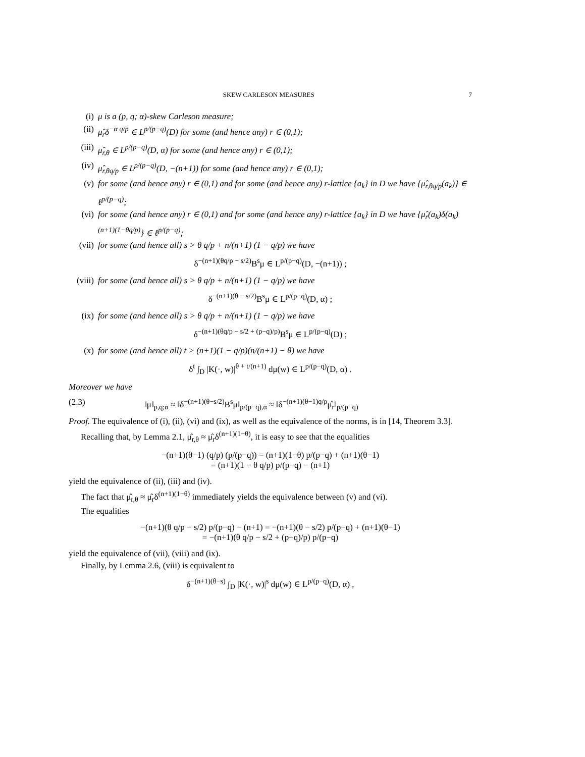SKEW CARLESON MEASURES 7
(i) μ is a (p, q; α)-skew Carleson measure;
(ii) μ̂<sub>r</sub>δ<sup>−α q/p</sup> ∈ L<sup>p/(p−q)</sup>(D) for some (and hence any) r ∈ (0,1);
(iii) μ̂<sub>r,θ</sub> ∈ L<sup>p/(p−q)</sup>(D, α) for some (and hence any) r ∈ (0,1);
(iv) μ̂<sub>r,θq/p</sub> ∈ L<sup>p/(p−q)</sup>(D, −(n+1)) for some (and hence any) r ∈ (0,1);
(v) for some (and hence any) r ∈ (0,1) and for some (and hence any) r-lattice {a<sub>k</sub>} in D we have {μ̂<sub>r,θq/p</sub>(a<sub>k</sub>)} ∈ ℓ<sup>p/(p−q)</sup>;
(vi) for some (and hence any) r ∈ (0,1) and for some (and hence any) r-lattice {a<sub>k</sub>} in D we have {μ̂<sub>r</sub>(a<sub>k</sub>)δ(a<sub>k</sub>)<sup>(n+1)(1−θq/p)</sup>} ∈ ℓ<sup>p/(p−q)</sup>;
(vii) for some (and hence all) s > θ q/p + n/(n+1) (1 − q/p) we have
δ<sup>−(n+1)(θq/p − s/2)</sup>B<sup>s</sup>μ ∈ L<sup>p/(p−q)</sup>(D, −(n+1)) ;
(viii) for some (and hence all) s > θ q/p + n/(n+1) (1 − q/p) we have
δ<sup>−(n+1)(θ − s/2)</sup>B<sup>s</sup>μ ∈ L<sup>p/(p−q)</sup>(D, α) ;
(ix) for some (and hence all) s > θ q/p + n/(n+1) (1 − q/p) we have
δ<sup>−(n+1)(θq/p − s/2 + (p−q)/p)</sup>B<sup>s</sup>μ ∈ L<sup>p/(p−q)</sup>(D) ;
(x) for some (and hence all) t > (n+1)(1 − q/p)(n/(n+1) − θ) we have
δ<sup>t</sup> ∫<sub>D</sub> |K(·, w)|<sup>θ + t/(n+1)</sup> dμ(w) ∈ L<sup>p/(p−q)</sup>(D, α) .
Moreover we have
(2.3) ‖μ‖<sub>p,q;α</sub> ≈ ‖δ<sup>−(n+1)(θ−s/2)</sup>B<sup>s</sup>μ‖<sub>p/(p−q),α</sub> ≈ ‖δ<sup>−(n+1)(θ−1)q/p</sup>μ̂<sub>r</sub>‖<sub>p/(p−q)</sub>
Proof. The equivalence of (i), (ii), (vi) and (ix), as well as the equivalence of the norms, is in [14, Theorem 3.3].
Recalling that, by Lemma 2.1, μ̂<sub>r,θ</sub> ≈ μ̂<sub>r</sub>δ<sup>(n+1)(1−θ)</sup>, it is easy to see that the equalities
−(n+1)(θ−1) (q/p) (p/(p−q)) = (n+1)(1−θ) p/(p−q) + (n+1)(θ−1)
= (n+1)(1 − θ q/p) p/(p−q) − (n+1)
yield the equivalence of (ii), (iii) and (iv).
The fact that μ̂<sub>r,θ</sub> ≈ μ̂<sub>r</sub>δ<sup>(n+1)(1−θ)</sup> immediately yields the equivalence between (v) and (vi).
The equalities
−(n+1)(θ q/p − s/2) p/(p−q) − (n+1) = −(n+1)(θ − s/2) p/(p−q) + (n+1)(θ−1)
= −(n+1)(θ q/p − s/2 + (p−q)/p) p/(p−q)
yield the equivalence of (vii), (viii) and (ix).
Finally, by Lemma 2.6, (viii) is equivalent to
δ<sup>−(n+1)(θ−s)</sup> ∫<sub>D</sub> |K(·, w)|<sup>s</sup> dμ(w) ∈ L<sup>p/(p−q)</sup>(D, α) ,